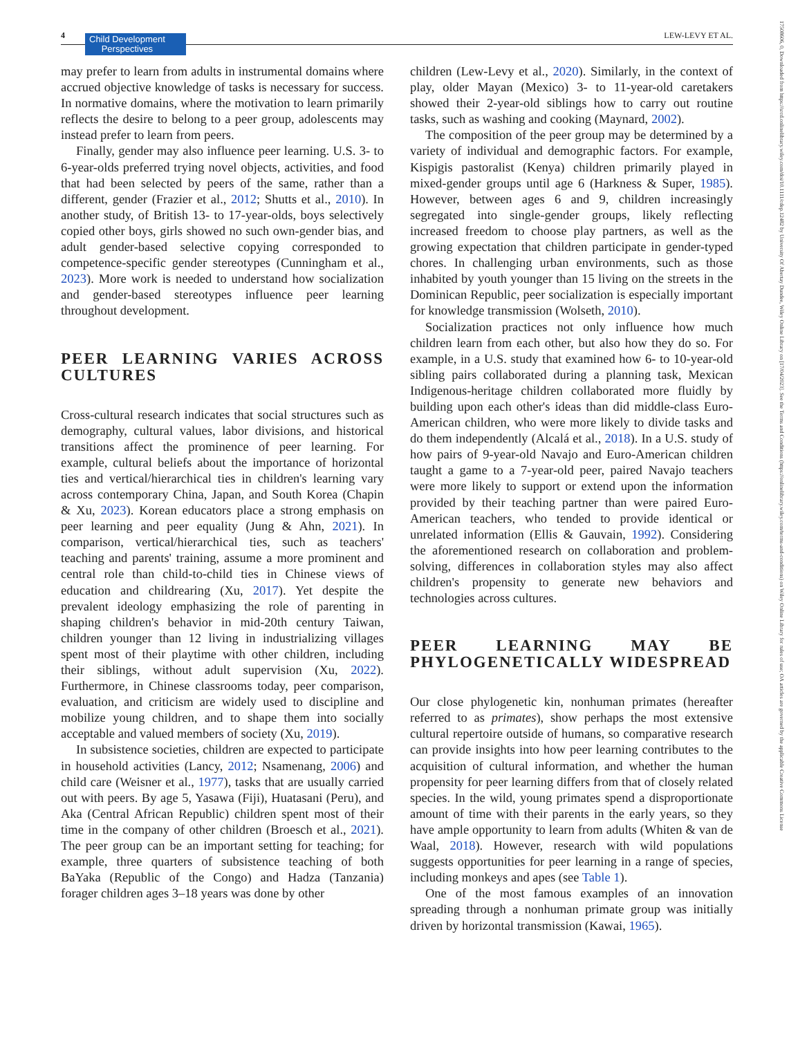4 Child Development
Perspectives
LEW-LEVY ET AL.
may prefer to learn from adults in instrumental domains where accrued objective knowledge of tasks is necessary for success. In normative domains, where the motivation to learn primarily reflects the desire to belong to a peer group, adolescents may instead prefer to learn from peers.
Finally, gender may also influence peer learning. U.S. 3- to 6-year-olds preferred trying novel objects, activities, and food that had been selected by peers of the same, rather than a different, gender (Frazier et al., 2012; Shutts et al., 2010). In another study, of British 13- to 17-year-olds, boys selectively copied other boys, girls showed no such own-gender bias, and adult gender-based selective copying corresponded to competence-specific gender stereotypes (Cunningham et al., 2023). More work is needed to understand how socialization and gender-based stereotypes influence peer learning throughout development.
PEER LEARNING VARIES ACROSS CULTURES
Cross-cultural research indicates that social structures such as demography, cultural values, labor divisions, and historical transitions affect the prominence of peer learning. For example, cultural beliefs about the importance of horizontal ties and vertical/hierarchical ties in children's learning vary across contemporary China, Japan, and South Korea (Chapin & Xu, 2023). Korean educators place a strong emphasis on peer learning and peer equality (Jung & Ahn, 2021). In comparison, vertical/hierarchical ties, such as teachers' teaching and parents' training, assume a more prominent and central role than child-to-child ties in Chinese views of education and childrearing (Xu, 2017). Yet despite the prevalent ideology emphasizing the role of parenting in shaping children's behavior in mid-20th century Taiwan, children younger than 12 living in industrializing villages spent most of their playtime with other children, including their siblings, without adult supervision (Xu, 2022). Furthermore, in Chinese classrooms today, peer comparison, evaluation, and criticism are widely used to discipline and mobilize young children, and to shape them into socially acceptable and valued members of society (Xu, 2019).
In subsistence societies, children are expected to participate in household activities (Lancy, 2012; Nsamenang, 2006) and child care (Weisner et al., 1977), tasks that are usually carried out with peers. By age 5, Yasawa (Fiji), Huatasani (Peru), and Aka (Central African Republic) children spent most of their time in the company of other children (Broesch et al., 2021). The peer group can be an important setting for teaching; for example, three quarters of subsistence teaching of both BaYaka (Republic of the Congo) and Hadza (Tanzania) forager children ages 3–18 years was done by other
children (Lew-Levy et al., 2020). Similarly, in the context of play, older Mayan (Mexico) 3- to 11-year-old caretakers showed their 2-year-old siblings how to carry out routine tasks, such as washing and cooking (Maynard, 2002).
The composition of the peer group may be determined by a variety of individual and demographic factors. For example, Kispigis pastoralist (Kenya) children primarily played in mixed-gender groups until age 6 (Harkness & Super, 1985). However, between ages 6 and 9, children increasingly segregated into single-gender groups, likely reflecting increased freedom to choose play partners, as well as the growing expectation that children participate in gender-typed chores. In challenging urban environments, such as those inhabited by youth younger than 15 living on the streets in the Dominican Republic, peer socialization is especially important for knowledge transmission (Wolseth, 2010).
Socialization practices not only influence how much children learn from each other, but also how they do so. For example, in a U.S. study that examined how 6- to 10-year-old sibling pairs collaborated during a planning task, Mexican Indigenous-heritage children collaborated more fluidly by building upon each other's ideas than did middle-class Euro-American children, who were more likely to divide tasks and do them independently (Alcalá et al., 2018). In a U.S. study of how pairs of 9-year-old Navajo and Euro-American children taught a game to a 7-year-old peer, paired Navajo teachers were more likely to support or extend upon the information provided by their teaching partner than were paired Euro-American teachers, who tended to provide identical or unrelated information (Ellis & Gauvain, 1992). Considering the aforementioned research on collaboration and problem-solving, differences in collaboration styles may also affect children's propensity to generate new behaviors and technologies across cultures.
PEER LEARNING MAY BE PHYLOGENETICALLY WIDESPREAD
Our close phylogenetic kin, nonhuman primates (hereafter referred to as primates), show perhaps the most extensive cultural repertoire outside of humans, so comparative research can provide insights into how peer learning contributes to the acquisition of cultural information, and whether the human propensity for peer learning differs from that of closely related species. In the wild, young primates spend a disproportionate amount of time with their parents in the early years, so they have ample opportunity to learn from adults (Whiten & van de Waal, 2018). However, research with wild populations suggests opportunities for peer learning in a range of species, including monkeys and apes (see Table 1).
One of the most famous examples of an innovation spreading through a nonhuman primate group was initially driven by horizontal transmission (Kawai, 1965).
17508606, 0, Downloaded from https://srcd.onlinelibrary.wiley.com/doi/10.1111/cdep.12482 by University Of Abertay Dundee, Wiley Online Library on [17/04/2023]. See the Terms and Conditions (https://onlinelibrary.wiley.com/terms-and-conditions) on Wiley Online Library for rules of use; OA articles are governed by the applicable Creative Commons License